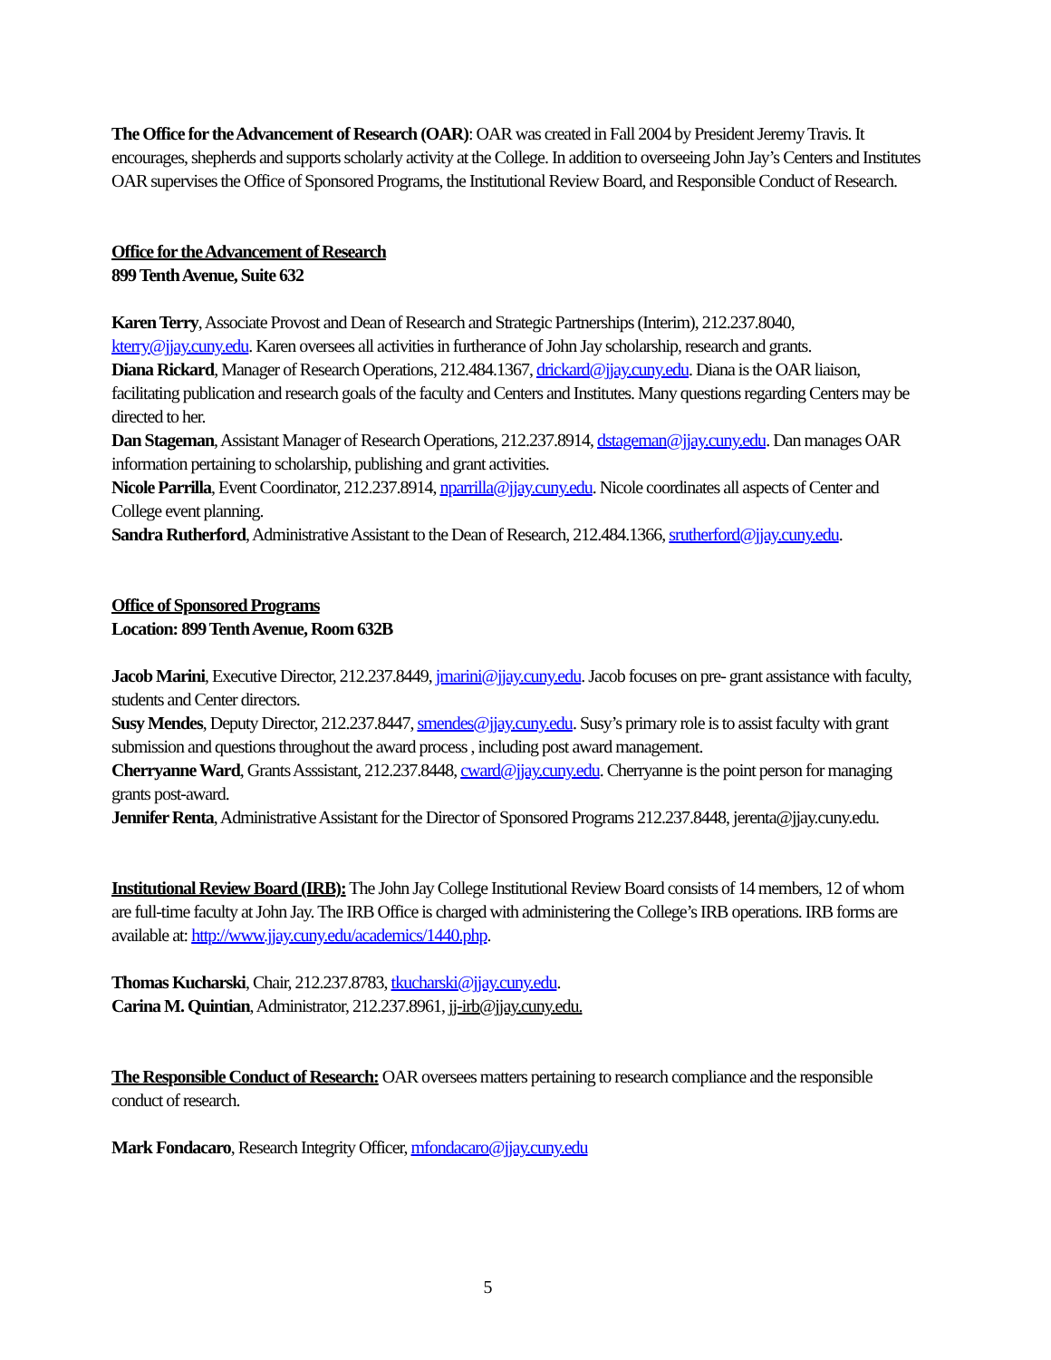The Office for the Advancement of Research (OAR): OAR was created in Fall 2004 by President Jeremy Travis. It encourages, shepherds and supports scholarly activity at the College. In addition to overseeing John Jay’s Centers and Institutes OAR supervises the Office of Sponsored Programs, the Institutional Review Board, and Responsible Conduct of Research.
Office for the Advancement of Research
899 Tenth Avenue, Suite 632
Karen Terry, Associate Provost and Dean of Research and Strategic Partnerships (Interim), 212.237.8040, kterry@jjay.cuny.edu. Karen oversees all activities in furtherance of John Jay scholarship, research and grants.
Diana Rickard, Manager of Research Operations, 212.484.1367, drickard@jjay.cuny.edu. Diana is the OAR liaison, facilitating publication and research goals of the faculty and Centers and Institutes. Many questions regarding Centers may be directed to her.
Dan Stageman, Assistant Manager of Research Operations, 212.237.8914, dstageman@jjay.cuny.edu. Dan manages OAR information pertaining to scholarship, publishing and grant activities.
Nicole Parrilla, Event Coordinator, 212.237.8914, nparrilla@jjay.cuny.edu. Nicole coordinates all aspects of Center and College event planning.
Sandra Rutherford, Administrative Assistant to the Dean of Research, 212.484.1366, srutherford@jjay.cuny.edu.
Office of Sponsored Programs
Location: 899 Tenth Avenue, Room 632B
Jacob Marini, Executive Director, 212.237.8449, jmarini@jjay.cuny.edu. Jacob focuses on pre- grant assistance with faculty, students and Center directors.
Susy Mendes, Deputy Director, 212.237.8447, smendes@jjay.cuny.edu. Susy’s primary role is to assist faculty with grant submission and questions throughout the award process , including post award management.
Cherryanne Ward, Grants Asssistant, 212.237.8448, cward@jjay.cuny.edu. Cherryanne is the point person for managing grants post-award.
Jennifer Renta, Administrative Assistant for the Director of Sponsored Programs 212.237.8448, jerenta@jjay.cuny.edu.
Institutional Review Board (IRB): The John Jay College Institutional Review Board consists of 14 members, 12 of whom are full-time faculty at John Jay. The IRB Office is charged with administering the College’s IRB operations. IRB forms are available at: http://www.jjay.cuny.edu/academics/1440.php.
Thomas Kucharski, Chair, 212.237.8783, tkucharski@jjay.cuny.edu.
Carina M. Quintian, Administrator, 212.237.8961, jj-irb@jjay.cuny.edu.
The Responsible Conduct of Research: OAR oversees matters pertaining to research compliance and the responsible conduct of research.
Mark Fondacaro, Research Integrity Officer, mfondacaro@jjay.cuny.edu
5